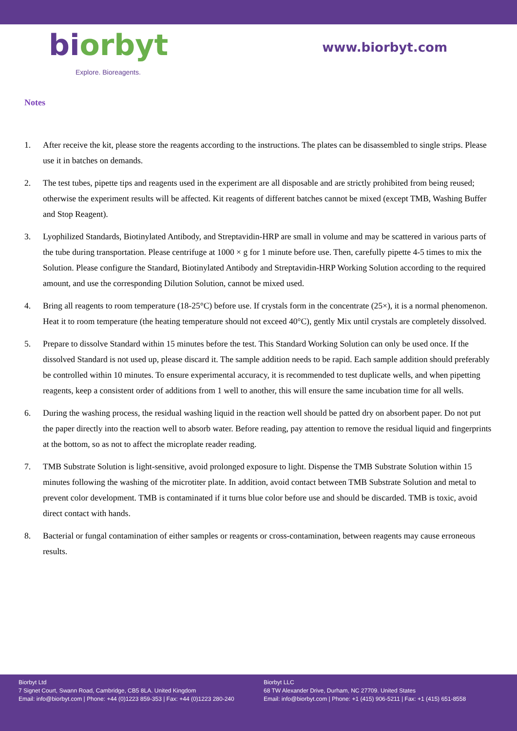bi orbyt
Explore. Bioreagents.
www.biorbyt.com
Notes
1. After receive the kit, please store the reagents according to the instructions. The plates can be disassembled to single strips. Please use it in batches on demands.
2. The test tubes, pipette tips and reagents used in the experiment are all disposable and are strictly prohibited from being reused; otherwise the experiment results will be affected. Kit reagents of different batches cannot be mixed (except TMB, Washing Buffer and Stop Reagent).
3. Lyophilized Standards, Biotinylated Antibody, and Streptavidin-HRP are small in volume and may be scattered in various parts of the tube during transportation. Please centrifuge at 1000 × g for 1 minute before use. Then, carefully pipette 4-5 times to mix the Solution. Please configure the Standard, Biotinylated Antibody and Streptavidin-HRP Working Solution according to the required amount, and use the corresponding Dilution Solution, cannot be mixed used.
4. Bring all reagents to room temperature (18-25°C) before use. If crystals form in the concentrate (25×), it is a normal phenomenon. Heat it to room temperature (the heating temperature should not exceed 40°C), gently Mix until crystals are completely dissolved.
5. Prepare to dissolve Standard within 15 minutes before the test. This Standard Working Solution can only be used once. If the dissolved Standard is not used up, please discard it. The sample addition needs to be rapid. Each sample addition should preferably be controlled within 10 minutes. To ensure experimental accuracy, it is recommended to test duplicate wells, and when pipetting reagents, keep a consistent order of additions from 1 well to another, this will ensure the same incubation time for all wells.
6. During the washing process, the residual washing liquid in the reaction well should be patted dry on absorbent paper. Do not put the paper directly into the reaction well to absorb water. Before reading, pay attention to remove the residual liquid and fingerprints at the bottom, so as not to affect the microplate reader reading.
7. TMB Substrate Solution is light-sensitive, avoid prolonged exposure to light. Dispense the TMB Substrate Solution within 15 minutes following the washing of the microtiter plate. In addition, avoid contact between TMB Substrate Solution and metal to prevent color development. TMB is contaminated if it turns blue color before use and should be discarded. TMB is toxic, avoid direct contact with hands.
8. Bacterial or fungal contamination of either samples or reagents or cross-contamination, between reagents may cause erroneous results.
Biorbyt Ltd
7 Signet Court, Swann Road, Cambridge, CB5 8LA. United Kingdom
Email: info@biorbyt.com | Phone: +44 (0)1223 859-353 | Fax: +44 (0)1223 280-240
Biorbyt LLC
68 TW Alexander Drive, Durham, NC 27709. United States
Email: info@biorbyt.com | Phone: +1 (415) 906-5211 | Fax: +1 (415) 651-8558